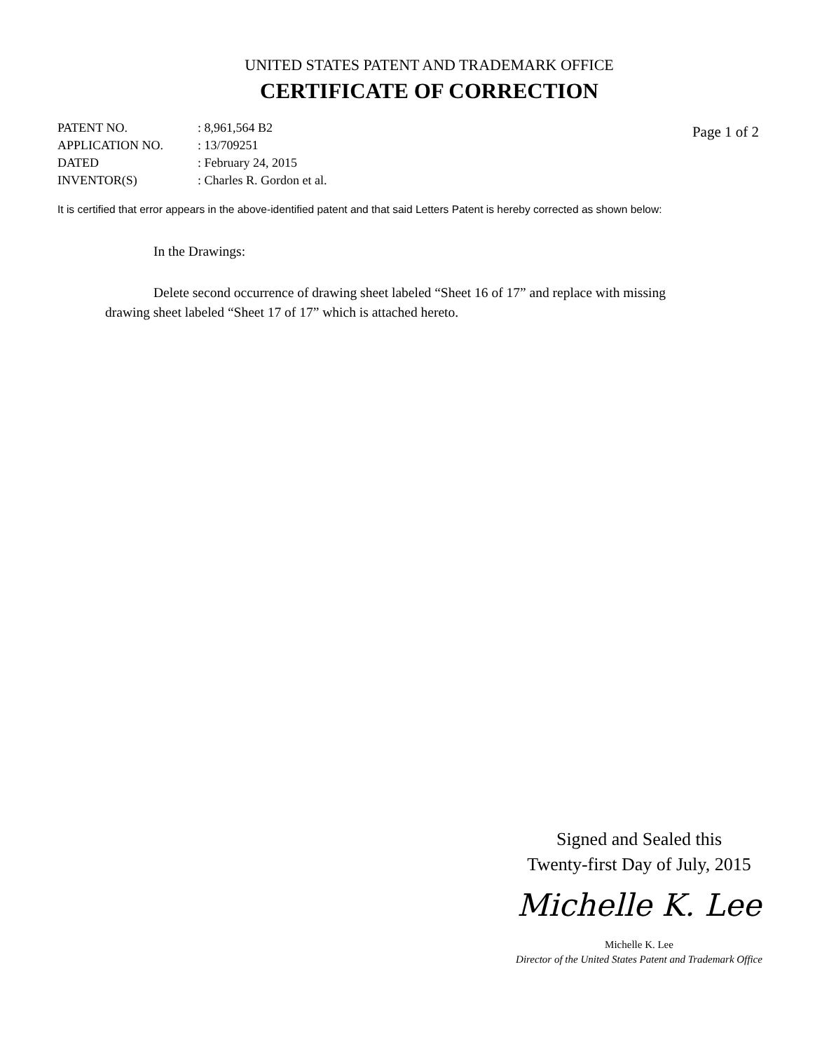UNITED STATES PATENT AND TRADEMARK OFFICE
CERTIFICATE OF CORRECTION
| PATENT NO. | : 8,961,564 B2 |
| APPLICATION NO. | : 13/709251 |
| DATED | : February 24, 2015 |
| INVENTOR(S) | : Charles R. Gordon et al. |
Page 1 of 2
It is certified that error appears in the above-identified patent and that said Letters Patent is hereby corrected as shown below:
In the Drawings:
Delete second occurrence of drawing sheet labeled “Sheet 16 of 17” and replace with missing drawing sheet labeled “Sheet 17 of 17” which is attached hereto.
Signed and Sealed this
Twenty-first Day of July, 2015
Michelle K. Lee
Michelle K. Lee
Director of the United States Patent and Trademark Office